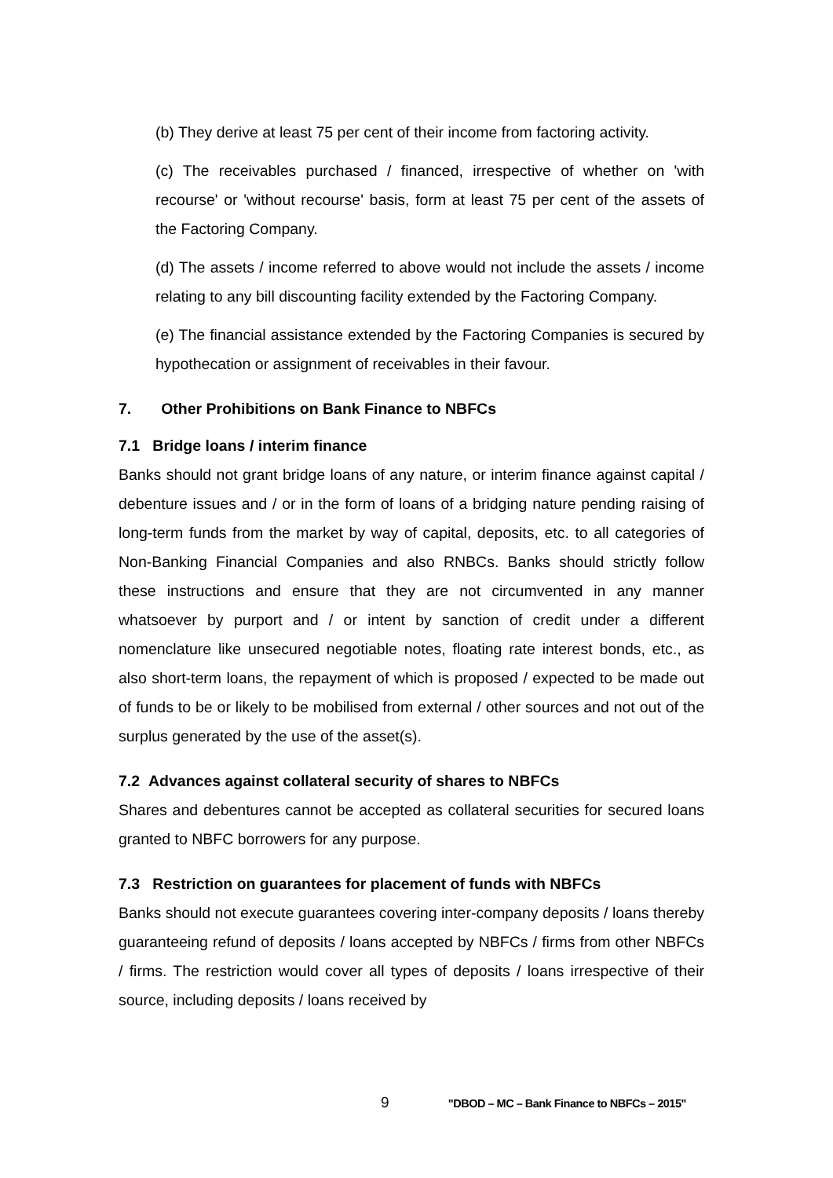(b) They derive at least 75 per cent of their income from factoring activity.
(c) The receivables purchased / financed, irrespective of whether on 'with recourse' or 'without recourse' basis, form at least 75 per cent of the assets of the Factoring Company.
(d) The assets / income referred to above would not include the assets / income relating to any bill discounting facility extended by the Factoring Company.
(e) The financial assistance extended by the Factoring Companies is secured by hypothecation or assignment of receivables in their favour.
7. Other Prohibitions on Bank Finance to NBFCs
7.1 Bridge loans / interim finance
Banks should not grant bridge loans of any nature, or interim finance against capital / debenture issues and / or in the form of loans of a bridging nature pending raising of long-term funds from the market by way of capital, deposits, etc. to all categories of Non-Banking Financial Companies and also RNBCs. Banks should strictly follow these instructions and ensure that they are not circumvented in any manner whatsoever by purport and / or intent by sanction of credit under a different nomenclature like unsecured negotiable notes, floating rate interest bonds, etc., as also short-term loans, the repayment of which is proposed / expected to be made out of funds to be or likely to be mobilised from external / other sources and not out of the surplus generated by the use of the asset(s).
7.2 Advances against collateral security of shares to NBFCs
Shares and debentures cannot be accepted as collateral securities for secured loans granted to NBFC borrowers for any purpose.
7.3 Restriction on guarantees for placement of funds with NBFCs
Banks should not execute guarantees covering inter-company deposits / loans thereby guaranteeing refund of deposits / loans accepted by NBFCs / firms from other NBFCs / firms. The restriction would cover all types of deposits / loans irrespective of their source, including deposits / loans received by
9 "DBOD – MC – Bank Finance to NBFCs – 2015"